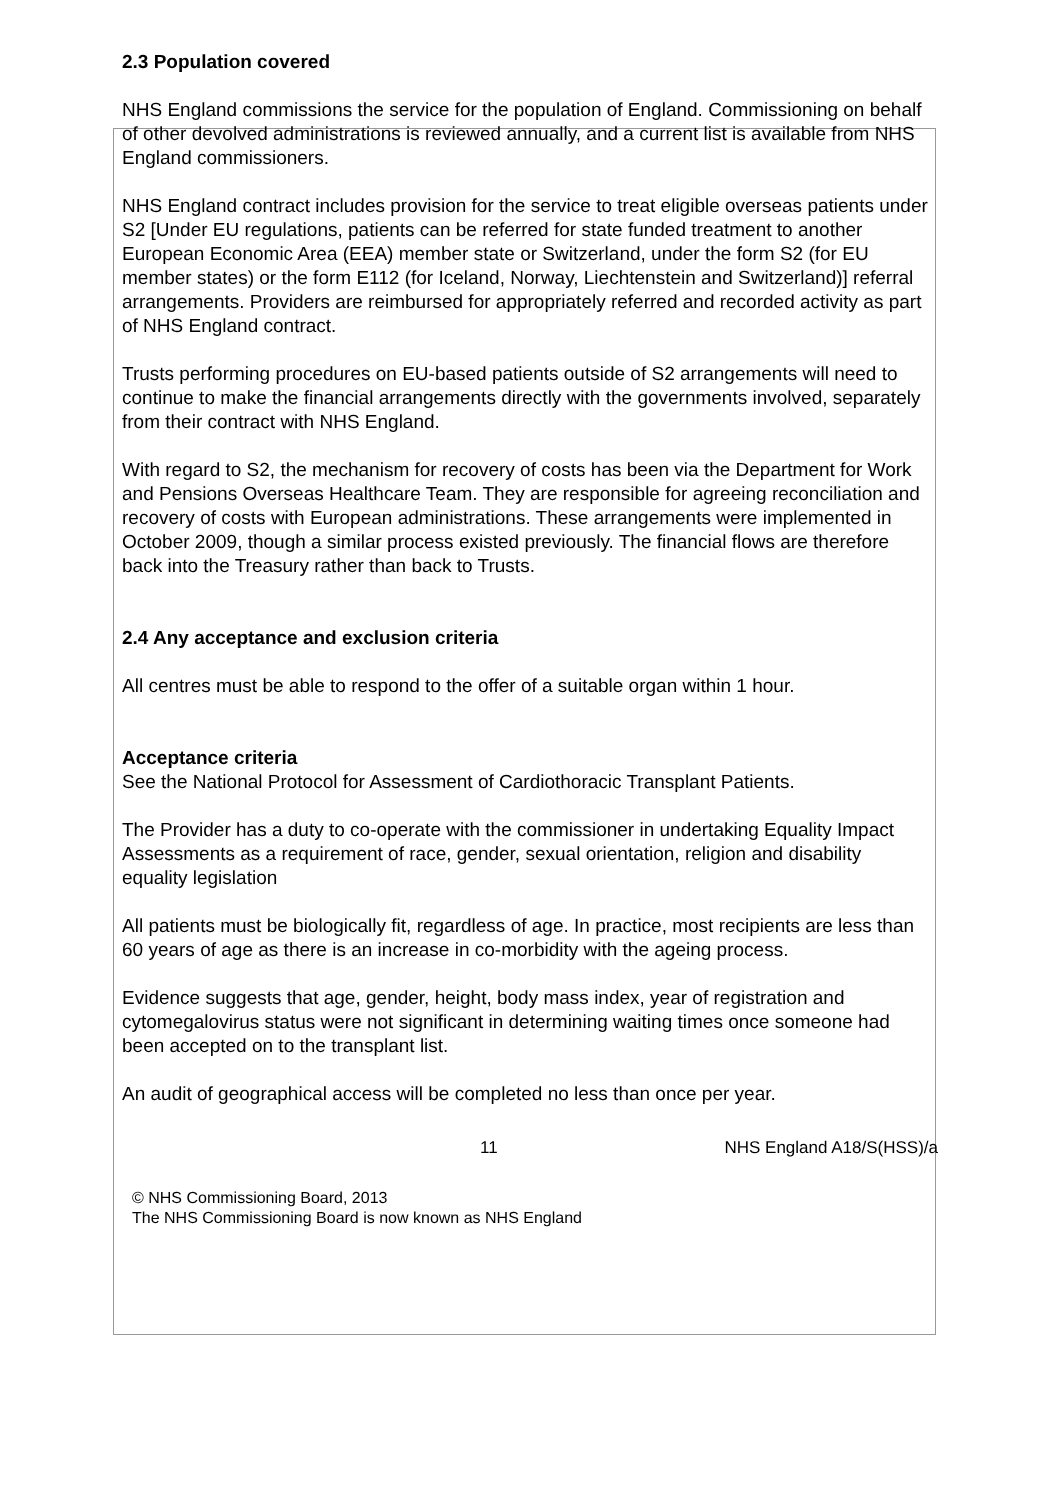2.3 Population covered
NHS England commissions the service for the population of England. Commissioning on behalf of other devolved administrations is reviewed annually, and a current list is available from NHS England commissioners.
NHS England contract includes provision for the service to treat eligible overseas patients under S2 [Under EU regulations, patients can be referred for state funded treatment to another European Economic Area (EEA) member state or Switzerland, under the form S2 (for EU member states) or the form E112 (for Iceland, Norway, Liechtenstein and Switzerland)] referral arrangements. Providers are reimbursed for appropriately referred and recorded activity as part of NHS England contract.
Trusts performing procedures on EU-based patients outside of S2 arrangements will need to continue to make the financial arrangements directly with the governments involved, separately from their contract with NHS England.
With regard to S2, the mechanism for recovery of costs has been via the Department for Work and Pensions Overseas Healthcare Team. They are responsible for agreeing reconciliation and recovery of costs with European administrations. These arrangements were implemented in October 2009, though a similar process existed previously. The financial flows are therefore back into the Treasury rather than back to Trusts.
2.4 Any acceptance and exclusion criteria
All centres must be able to respond to the offer of a suitable organ within 1 hour.
Acceptance criteria
See the National Protocol for Assessment of Cardiothoracic Transplant Patients.
The Provider has a duty to co-operate with the commissioner in undertaking Equality Impact Assessments as a requirement of race, gender, sexual orientation, religion and disability equality legislation
All patients must be biologically fit, regardless of age. In practice, most recipients are less than 60 years of age as there is an increase in co-morbidity with the ageing process.
Evidence suggests that age, gender, height, body mass index, year of registration and cytomegalovirus status were not significant in determining waiting times once someone had been accepted on to the transplant list.
An audit of geographical access will be completed no less than once per year.
11 NHS England A18/S(HSS)/a
© NHS Commissioning Board, 2013
The NHS Commissioning Board is now known as NHS England